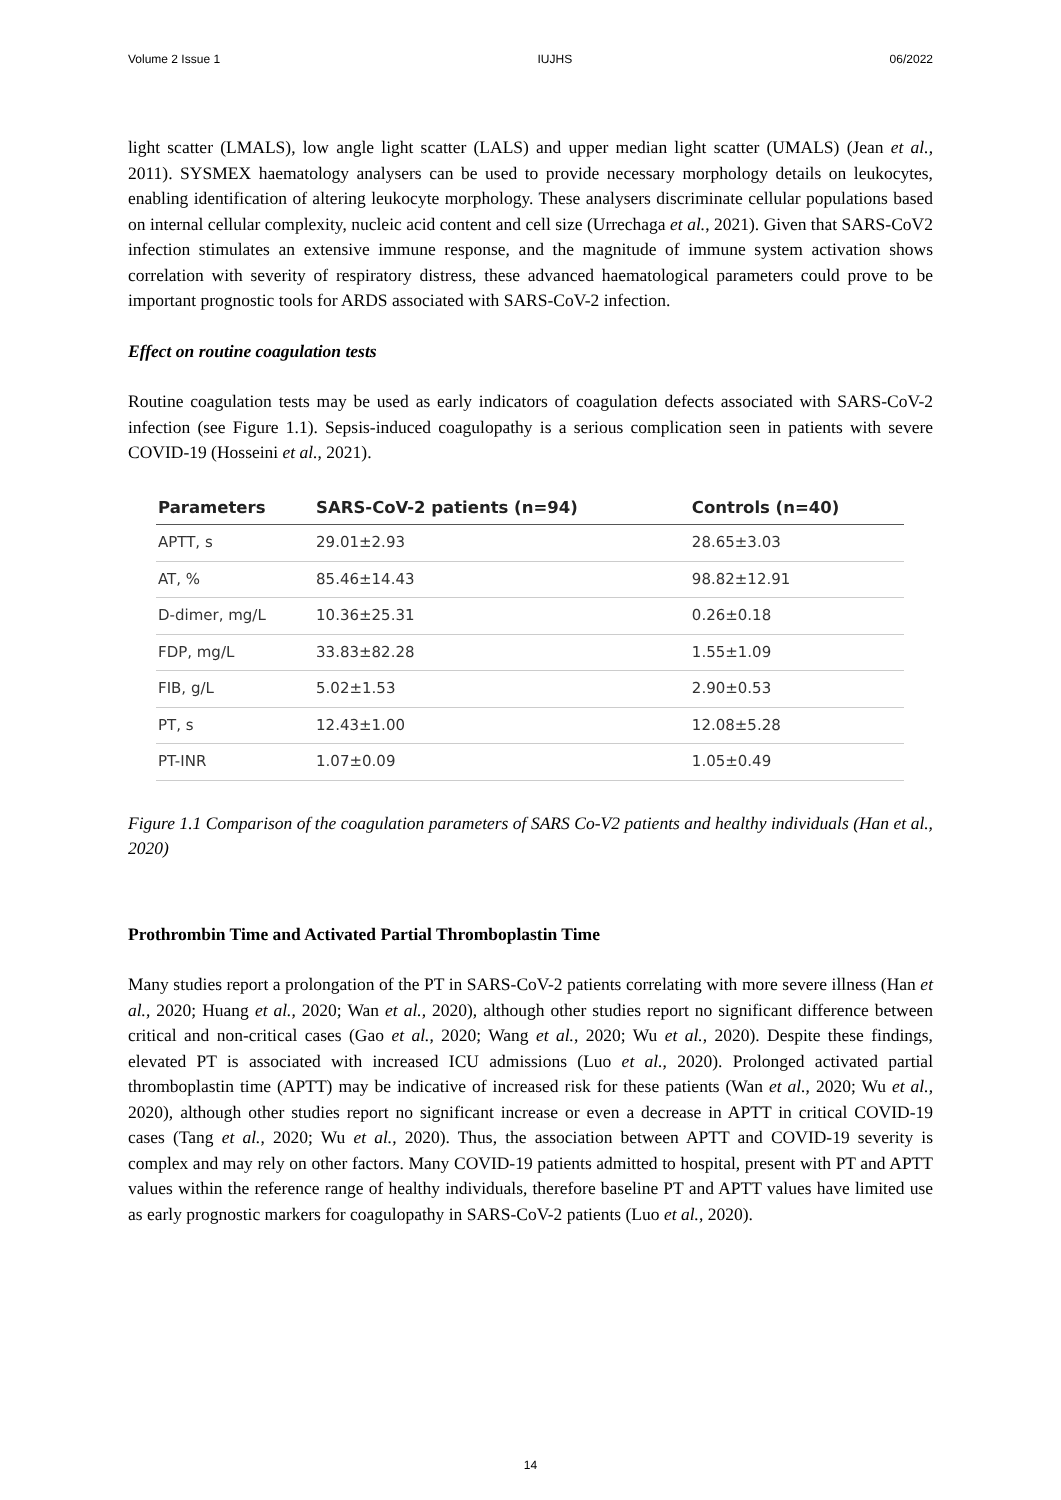Volume 2 Issue 1 IUJHS 06/2022
light scatter (LMALS), low angle light scatter (LALS) and upper median light scatter (UMALS) (Jean et al., 2011). SYSMEX haematology analysers can be used to provide necessary morphology details on leukocytes, enabling identification of altering leukocyte morphology. These analysers discriminate cellular populations based on internal cellular complexity, nucleic acid content and cell size (Urrechaga et al., 2021). Given that SARS-CoV2 infection stimulates an extensive immune response, and the magnitude of immune system activation shows correlation with severity of respiratory distress, these advanced haematological parameters could prove to be important prognostic tools for ARDS associated with SARS-CoV-2 infection.
Effect on routine coagulation tests
Routine coagulation tests may be used as early indicators of coagulation defects associated with SARS-CoV-2 infection (see Figure 1.1). Sepsis-induced coagulopathy is a serious complication seen in patients with severe COVID-19 (Hosseini et al., 2021).
| Parameters | SARS-CoV-2 patients (n=94) | Controls (n=40) |
| --- | --- | --- |
| APTT, s | 29.01±2.93 | 28.65±3.03 |
| AT, % | 85.46±14.43 | 98.82±12.91 |
| D-dimer, mg/L | 10.36±25.31 | 0.26±0.18 |
| FDP, mg/L | 33.83±82.28 | 1.55±1.09 |
| FIB, g/L | 5.02±1.53 | 2.90±0.53 |
| PT, s | 12.43±1.00 | 12.08±5.28 |
| PT-INR | 1.07±0.09 | 1.05±0.49 |
Figure 1.1 Comparison of the coagulation parameters of SARS Co-V2 patients and healthy individuals (Han et al., 2020)
Prothrombin Time and Activated Partial Thromboplastin Time
Many studies report a prolongation of the PT in SARS-CoV-2 patients correlating with more severe illness (Han et al., 2020; Huang et al., 2020; Wan et al., 2020), although other studies report no significant difference between critical and non-critical cases (Gao et al., 2020; Wang et al., 2020; Wu et al., 2020). Despite these findings, elevated PT is associated with increased ICU admissions (Luo et al., 2020). Prolonged activated partial thromboplastin time (APTT) may be indicative of increased risk for these patients (Wan et al., 2020; Wu et al., 2020), although other studies report no significant increase or even a decrease in APTT in critical COVID-19 cases (Tang et al., 2020; Wu et al., 2020). Thus, the association between APTT and COVID-19 severity is complex and may rely on other factors. Many COVID-19 patients admitted to hospital, present with PT and APTT values within the reference range of healthy individuals, therefore baseline PT and APTT values have limited use as early prognostic markers for coagulopathy in SARS-CoV-2 patients (Luo et al., 2020).
14